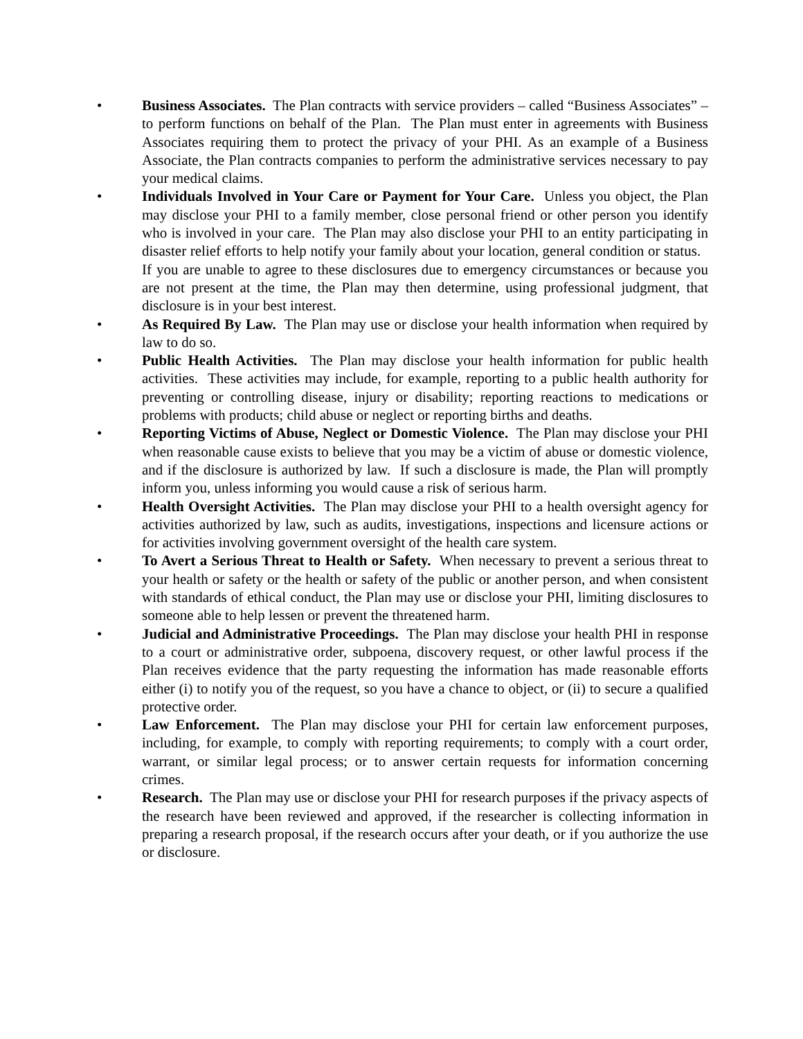• Business Associates. The Plan contracts with service providers – called “Business Associates” – to perform functions on behalf of the Plan. The Plan must enter in agreements with Business Associates requiring them to protect the privacy of your PHI. As an example of a Business Associate, the Plan contracts companies to perform the administrative services necessary to pay your medical claims.
• Individuals Involved in Your Care or Payment for Your Care. Unless you object, the Plan may disclose your PHI to a family member, close personal friend or other person you identify who is involved in your care. The Plan may also disclose your PHI to an entity participating in disaster relief efforts to help notify your family about your location, general condition or status. If you are unable to agree to these disclosures due to emergency circumstances or because you are not present at the time, the Plan may then determine, using professional judgment, that disclosure is in your best interest.
• As Required By Law. The Plan may use or disclose your health information when required by law to do so.
• Public Health Activities. The Plan may disclose your health information for public health activities. These activities may include, for example, reporting to a public health authority for preventing or controlling disease, injury or disability; reporting reactions to medications or problems with products; child abuse or neglect or reporting births and deaths.
• Reporting Victims of Abuse, Neglect or Domestic Violence. The Plan may disclose your PHI when reasonable cause exists to believe that you may be a victim of abuse or domestic violence, and if the disclosure is authorized by law. If such a disclosure is made, the Plan will promptly inform you, unless informing you would cause a risk of serious harm.
• Health Oversight Activities. The Plan may disclose your PHI to a health oversight agency for activities authorized by law, such as audits, investigations, inspections and licensure actions or for activities involving government oversight of the health care system.
• To Avert a Serious Threat to Health or Safety. When necessary to prevent a serious threat to your health or safety or the health or safety of the public or another person, and when consistent with standards of ethical conduct, the Plan may use or disclose your PHI, limiting disclosures to someone able to help lessen or prevent the threatened harm.
• Judicial and Administrative Proceedings. The Plan may disclose your health PHI in response to a court or administrative order, subpoena, discovery request, or other lawful process if the Plan receives evidence that the party requesting the information has made reasonable efforts either (i) to notify you of the request, so you have a chance to object, or (ii) to secure a qualified protective order.
• Law Enforcement. The Plan may disclose your PHI for certain law enforcement purposes, including, for example, to comply with reporting requirements; to comply with a court order, warrant, or similar legal process; or to answer certain requests for information concerning crimes.
• Research. The Plan may use or disclose your PHI for research purposes if the privacy aspects of the research have been reviewed and approved, if the researcher is collecting information in preparing a research proposal, if the research occurs after your death, or if you authorize the use or disclosure.